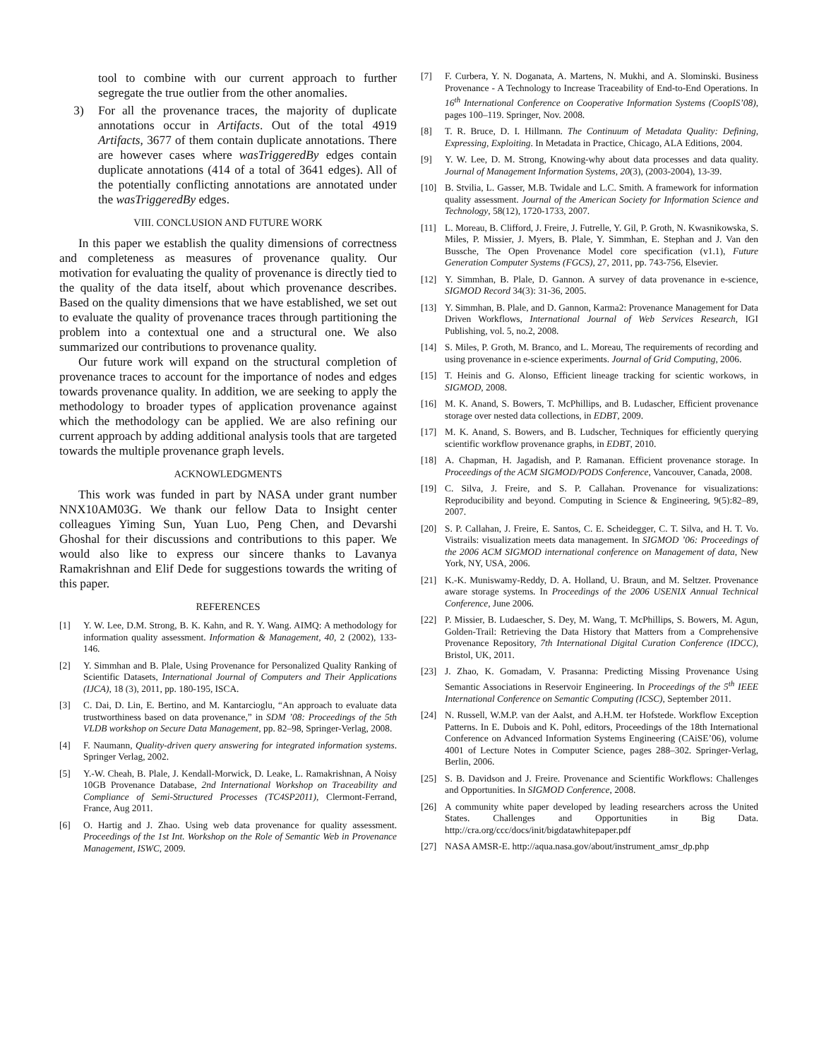tool to combine with our current approach to further segregate the true outlier from the other anomalies.
3) For all the provenance traces, the majority of duplicate annotations occur in Artifacts. Out of the total 4919 Artifacts, 3677 of them contain duplicate annotations. There are however cases where wasTriggeredBy edges contain duplicate annotations (414 of a total of 3641 edges). All of the potentially conflicting annotations are annotated under the wasTriggeredBy edges.
VIII. CONCLUSION AND FUTURE WORK
In this paper we establish the quality dimensions of correctness and completeness as measures of provenance quality. Our motivation for evaluating the quality of provenance is directly tied to the quality of the data itself, about which provenance describes. Based on the quality dimensions that we have established, we set out to evaluate the quality of provenance traces through partitioning the problem into a contextual one and a structural one. We also summarized our contributions to provenance quality.
Our future work will expand on the structural completion of provenance traces to account for the importance of nodes and edges towards provenance quality. In addition, we are seeking to apply the methodology to broader types of application provenance against which the methodology can be applied. We are also refining our current approach by adding additional analysis tools that are targeted towards the multiple provenance graph levels.
ACKNOWLEDGMENTS
This work was funded in part by NASA under grant number NNX10AM03G. We thank our fellow Data to Insight center colleagues Yiming Sun, Yuan Luo, Peng Chen, and Devarshi Ghoshal for their discussions and contributions to this paper. We would also like to express our sincere thanks to Lavanya Ramakrishnan and Elif Dede for suggestions towards the writing of this paper.
REFERENCES
[1] Y. W. Lee, D.M. Strong, B. K. Kahn, and R. Y. Wang. AIMQ: A methodology for information quality assessment. Information & Management, 40, 2 (2002), 133-146.
[2] Y. Simmhan and B. Plale, Using Provenance for Personalized Quality Ranking of Scientific Datasets, International Journal of Computers and Their Applications (IJCA), 18 (3), 2011, pp. 180-195, ISCA.
[3] C. Dai, D. Lin, E. Bertino, and M. Kantarcioglu, “An approach to evaluate data trustworthiness based on data provenance,” in SDM ’08: Proceedings of the 5th VLDB workshop on Secure Data Management, pp. 82–98, Springer-Verlag, 2008.
[4] F. Naumann, Quality-driven query answering for integrated information systems. Springer Verlag, 2002.
[5] Y.-W. Cheah, B. Plale, J. Kendall-Morwick, D. Leake, L. Ramakrishnan, A Noisy 10GB Provenance Database, 2nd International Workshop on Traceability and Compliance of Semi-Structured Processes (TC4SP2011), Clermont-Ferrand, France, Aug 2011.
[6] O. Hartig and J. Zhao. Using web data provenance for quality assessment. Proceedings of the 1st Int. Workshop on the Role of Semantic Web in Provenance Management, ISWC, 2009.
[7] F. Curbera, Y. N. Doganata, A. Martens, N. Mukhi, and A. Slominski. Business Provenance - A Technology to Increase Traceability of End-to-End Operations. In 16<sup>th</sup> International Conference on Cooperative Information Systems (CoopIS’08), pages 100–119. Springer, Nov. 2008.
[8] T. R. Bruce, D. I. Hillmann. The Continuum of Metadata Quality: Defining, Expressing, Exploiting. In Metadata in Practice, Chicago, ALA Editions, 2004.
[9] Y. W. Lee, D. M. Strong, Knowing-why about data processes and data quality. Journal of Management Information Systems, 20(3), (2003-2004), 13-39.
[10] B. Stvilia, L. Gasser, M.B. Twidale and L.C. Smith. A framework for information quality assessment. Journal of the American Society for Information Science and Technology, 58(12), 1720-1733, 2007.
[11] L. Moreau, B. Clifford, J. Freire, J. Futrelle, Y. Gil, P. Groth, N. Kwasnikowska, S. Miles, P. Missier, J. Myers, B. Plale, Y. Simmhan, E. Stephan and J. Van den Bussche, The Open Provenance Model core specification (v1.1), Future Generation Computer Systems (FGCS), 27, 2011, pp. 743-756, Elsevier.
[12] Y. Simmhan, B. Plale, D. Gannon. A survey of data provenance in e-science, SIGMOD Record 34(3): 31-36, 2005.
[13] Y. Simmhan, B. Plale, and D. Gannon, Karma2: Provenance Management for Data Driven Workflows, International Journal of Web Services Research, IGI Publishing, vol. 5, no.2, 2008.
[14] S. Miles, P. Groth, M. Branco, and L. Moreau, The requirements of recording and using provenance in e-science experiments. Journal of Grid Computing, 2006.
[15] T. Heinis and G. Alonso, Efficient lineage tracking for scientic workows, in SIGMOD, 2008.
[16] M. K. Anand, S. Bowers, T. McPhillips, and B. Ludascher, Efficient provenance storage over nested data collections, in EDBT, 2009.
[17] M. K. Anand, S. Bowers, and B. Ludscher, Techniques for efficiently querying scientific workflow provenance graphs, in EDBT, 2010.
[18] A. Chapman, H. Jagadish, and P. Ramanan. Efficient provenance storage. In Proceedings of the ACM SIGMOD/PODS Conference, Vancouver, Canada, 2008.
[19] C. Silva, J. Freire, and S. P. Callahan. Provenance for visualizations: Reproducibility and beyond. Computing in Science & Engineering, 9(5):82–89, 2007.
[20] S. P. Callahan, J. Freire, E. Santos, C. E. Scheidegger, C. T. Silva, and H. T. Vo. Vistrails: visualization meets data management. In SIGMOD ’06: Proceedings of the 2006 ACM SIGMOD international conference on Management of data, New York, NY, USA, 2006.
[21] K.-K. Muniswamy-Reddy, D. A. Holland, U. Braun, and M. Seltzer. Provenance aware storage systems. In Proceedings of the 2006 USENIX Annual Technical Conference, June 2006.
[22] P. Missier, B. Ludaescher, S. Dey, M. Wang, T. McPhillips, S. Bowers, M. Agun, Golden-Trail: Retrieving the Data History that Matters from a Comprehensive Provenance Repository, 7th International Digital Curation Conference (IDCC), Bristol, UK, 2011.
[23] J. Zhao, K. Gomadam, V. Prasanna: Predicting Missing Provenance Using Semantic Associations in Reservoir Engineering. In Proceedings of the 5<sup>th</sup> IEEE International Conference on Semantic Computing (ICSC), September 2011.
[24] N. Russell, W.M.P. van der Aalst, and A.H.M. ter Hofstede. Workflow Exception Patterns. In E. Dubois and K. Pohl, editors, Proceedings of the 18th International Conference on Advanced Information Systems Engineering (CAiSE’06), volume 4001 of Lecture Notes in Computer Science, pages 288–302. Springer-Verlag, Berlin, 2006.
[25] S. B. Davidson and J. Freire. Provenance and Scientific Workflows: Challenges and Opportunities. In SIGMOD Conference, 2008.
[26] A community white paper developed by leading researchers across the United States. Challenges and Opportunities in Big Data. http://cra.org/ccc/docs/init/bigdatawhitepaper.pdf
[27] NASA AMSR-E. http://aqua.nasa.gov/about/instrument_amsr_dp.php